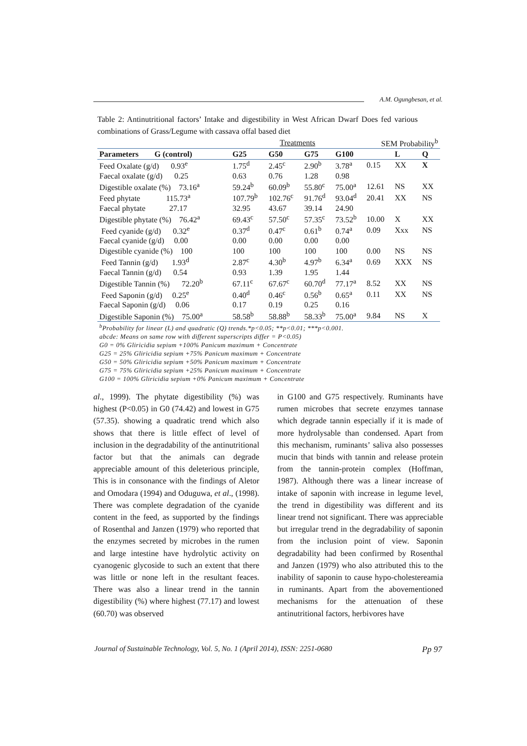A.M. Ogungbesan, et al.
Table 2: Antinutritional factors’ Intake and digestibility in West African Dwarf Does fed various combinations of Grass/Legume with cassava offal based diet
| | Treatments | | | | SEM Probability<sup>b</sup> | | |
| --- | --- | --- | --- | --- | --- | --- | --- |
| Parameters G (control) | G25 | G50 | G75 | G100 | | L | Q |
| Feed Oxalate (g/d) 0.93<sup>e</sup> | 1.75<sup>d</sup> | 2.45<sup>c</sup> | 2.90<sup>b</sup> | 3.78<sup>a</sup> | 0.15 | XX | X |
| Faecal oxalate (g/d) 0.25 | 0.63 | 0.76 | 1.28 | 0.98 | | | |
| Digestible oxalate (%) 73.16<sup>a</sup> | 59.24<sup>b</sup> | 60.09<sup>b</sup> | 55.80<sup>c</sup> | 75.00<sup>a</sup> | 12.61 | NS | XX |
| Feed phytate 115.73<sup>a</sup> | 107.79<sup>b</sup> | 102.76<sup>c</sup> | 91.76<sup>d</sup> | 93.04<sup>d</sup> | 20.41 | XX | NS |
| Faecal phytate 27.17 | 32.95 | 43.67 | 39.14 | 24.90 | | | |
| Digestible phytate (%) 76.42<sup>a</sup> | 69.43<sup>c</sup> | 57.50<sup>c</sup> | 57.35<sup>c</sup> | 73.52<sup>b</sup> | 10.00 | X | XX |
| Feed cyanide (g/d) 0.32<sup>e</sup> | 0.37<sup>d</sup> | 0.47<sup>c</sup> | 0.61<sup>b</sup> | 0.74<sup>a</sup> | 0.09 | Xxx | NS |
| Faecal cyanide (g/d) 0.00 | 0.00 | 0.00 | 0.00 | 0.00 | | | |
| Digestible cyanide (%) 100 | 100 | 100 | 100 | 100 | 0.00 | NS | NS |
| Feed Tannin (g/d) 1.93<sup>d</sup> | 2.87<sup>c</sup> | 4.30<sup>b</sup> | 4.97<sup>b</sup> | 6.34<sup>a</sup> | 0.69 | XXX | NS |
| Faecal Tannin (g/d) 0.54 | 0.93 | 1.39 | 1.95 | 1.44 | | | |
| Digestible Tannin (%) 72.20<sup>b</sup> | 67.11<sup>c</sup> | 67.67<sup>c</sup> | 60.70<sup>d</sup> | 77.17<sup>a</sup> | 8.52 | XX | NS |
| Feed Saponin (g/d) 0.25<sup>e</sup> | 0.40<sup>d</sup> | 0.46<sup>c</sup> | 0.56<sup>b</sup> | 0.65<sup>a</sup> | 0.11 | XX | NS |
| Faecal Saponin (g/d) 0.06 | 0.17 | 0.19 | 0.25 | 0.16 | | | |
| Digestible Saponin (%) 75.00<sup>a</sup> | 58.58<sup>b</sup> | 58.88<sup>b</sup> | 58.33<sup>b</sup> | 75.00<sup>a</sup> | 9.84 | NS | X |
<sup>b</sup> Probability for linear (L) and quadratic (Q) trends.*p<0.05; **p<0.01; ***p<0.001.
abcde: Means on same row with different superscripts differ = P<0.05)
G0 = 0% Gliricidia sepium +100% Panicum maximum + Concentrate
G25 = 25% Gliricidia sepium +75% Panicum maximum + Concentrate
G50 = 50% Gliricidia sepium +50% Panicum maximum + Concentrate
G75 = 75% Gliricidia sepium +25% Panicum maximum + Concentrate
G100 = 100% Gliricidia sepium +0% Panicum maximum + Concentrate
al., 1999). The phytate digestibility (%) was highest (P<0.05) in G0 (74.42) and lowest in G75 (57.35). showing a quadratic trend which also shows that there is little effect of level of inclusion in the degradability of the antinutritional factor but that the animals can degrade appreciable amount of this deleterious principle, This is in consonance with the findings of Aletor and Omodara (1994) and Oduguwa, et al., (1998). There was complete degradation of the cyanide content in the feed, as supported by the findings of Rosenthal and Janzen (1979) who reported that the enzymes secreted by microbes in the rumen and large intestine have hydrolytic activity on cyanogenic glycoside to such an extent that there was little or none left in the resultant feaces. There was also a linear trend in the tannin digestibility (%) where highest (77.17) and lowest (60.70) was observed
in G100 and G75 respectively. Ruminants have rumen microbes that secrete enzymes tannase which degrade tannin especially if it is made of more hydrolysable than condensed. Apart from this mechanism, ruminants’ saliva also possesses mucin that binds with tannin and release protein from the tannin-protein complex (Hoffman, 1987). Although there was a linear increase of intake of saponin with increase in legume level, the trend in digestibility was different and its linear trend not significant. There was appreciable but irregular trend in the degradability of saponin from the inclusion point of view. Saponin degradability had been confirmed by Rosenthal and Janzen (1979) who also attributed this to the inability of saponin to cause hypo-cholestereamia in ruminants. Apart from the abovementioned mechanisms for the attenuation of these antinutritional factors, herbivores have
Journal of Sustainable Technology, Vol. 5, No. 1 (April 2014), ISSN: 2251-0680 Pp 97